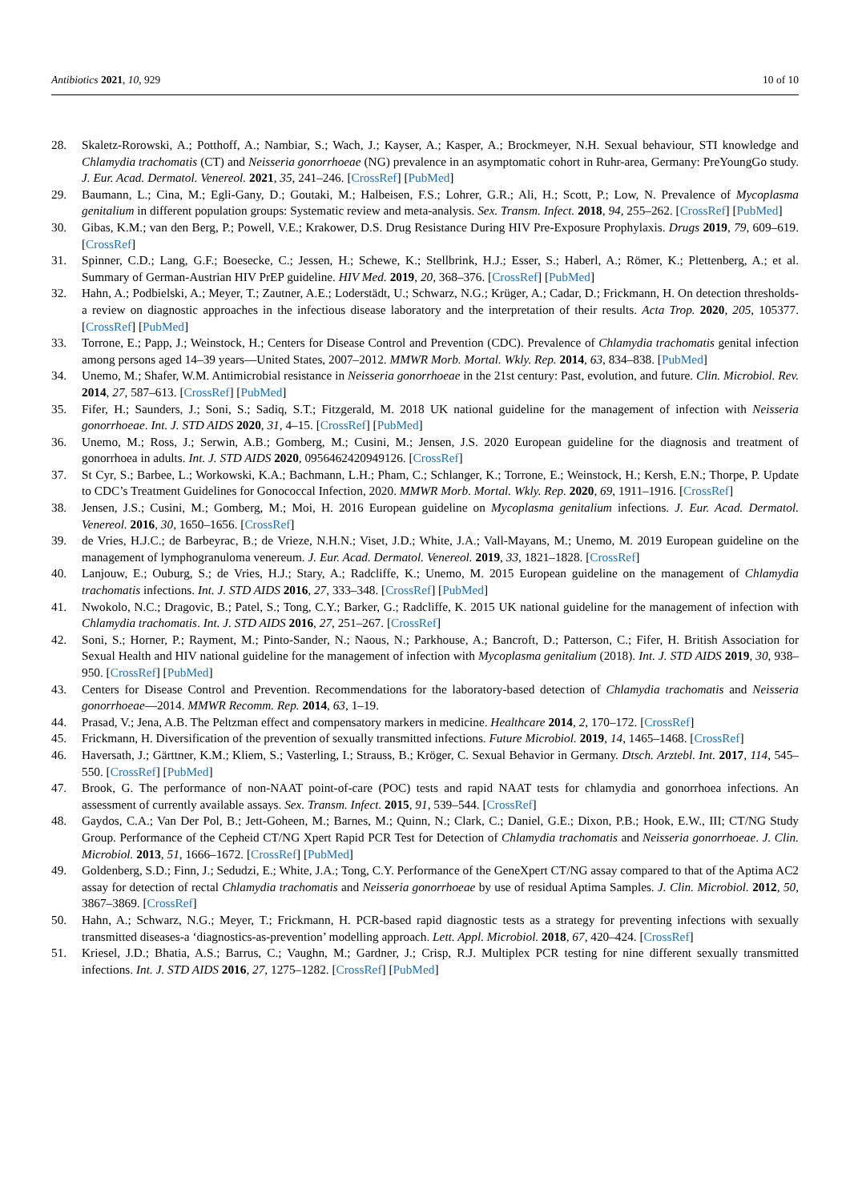Antibiotics 2021, 10, 929 10 of 10
28. Skaletz-Rorowski, A.; Potthoff, A.; Nambiar, S.; Wach, J.; Kayser, A.; Kasper, A.; Brockmeyer, N.H. Sexual behaviour, STI knowledge and Chlamydia trachomatis (CT) and Neisseria gonorrhoeae (NG) prevalence in an asymptomatic cohort in Ruhr-area, Germany: PreYoungGo study. J. Eur. Acad. Dermatol. Venereol. 2021, 35, 241–246. [CrossRef] [PubMed]
29. Baumann, L.; Cina, M.; Egli-Gany, D.; Goutaki, M.; Halbeisen, F.S.; Lohrer, G.R.; Ali, H.; Scott, P.; Low, N. Prevalence of Mycoplasma genitalium in different population groups: Systematic review and meta-analysis. Sex. Transm. Infect. 2018, 94, 255–262. [CrossRef] [PubMed]
30. Gibas, K.M.; van den Berg, P.; Powell, V.E.; Krakower, D.S. Drug Resistance During HIV Pre-Exposure Prophylaxis. Drugs 2019, 79, 609–619. [CrossRef]
31. Spinner, C.D.; Lang, G.F.; Boesecke, C.; Jessen, H.; Schewe, K.; Stellbrink, H.J.; Esser, S.; Haberl, A.; Römer, K.; Plettenberg, A.; et al. Summary of German-Austrian HIV PrEP guideline. HIV Med. 2019, 20, 368–376. [CrossRef] [PubMed]
32. Hahn, A.; Podbielski, A.; Meyer, T.; Zautner, A.E.; Loderstädt, U.; Schwarz, N.G.; Krüger, A.; Cadar, D.; Frickmann, H. On detection thresholds-a review on diagnostic approaches in the infectious disease laboratory and the interpretation of their results. Acta Trop. 2020, 205, 105377. [CrossRef] [PubMed]
33. Torrone, E.; Papp, J.; Weinstock, H.; Centers for Disease Control and Prevention (CDC). Prevalence of Chlamydia trachomatis genital infection among persons aged 14–39 years—United States, 2007–2012. MMWR Morb. Mortal. Wkly. Rep. 2014, 63, 834–838. [PubMed]
34. Unemo, M.; Shafer, W.M. Antimicrobial resistance in Neisseria gonorrhoeae in the 21st century: Past, evolution, and future. Clin. Microbiol. Rev. 2014, 27, 587–613. [CrossRef] [PubMed]
35. Fifer, H.; Saunders, J.; Soni, S.; Sadiq, S.T.; Fitzgerald, M. 2018 UK national guideline for the management of infection with Neisseria gonorrhoeae. Int. J. STD AIDS 2020, 31, 4–15. [CrossRef] [PubMed]
36. Unemo, M.; Ross, J.; Serwin, A.B.; Gomberg, M.; Cusini, M.; Jensen, J.S. 2020 European guideline for the diagnosis and treatment of gonorrhoea in adults. Int. J. STD AIDS 2020, 0956462420949126. [CrossRef]
37. St Cyr, S.; Barbee, L.; Workowski, K.A.; Bachmann, L.H.; Pham, C.; Schlanger, K.; Torrone, E.; Weinstock, H.; Kersh, E.N.; Thorpe, P. Update to CDC’s Treatment Guidelines for Gonococcal Infection, 2020. MMWR Morb. Mortal. Wkly. Rep. 2020, 69, 1911–1916. [CrossRef]
38. Jensen, J.S.; Cusini, M.; Gomberg, M.; Moi, H. 2016 European guideline on Mycoplasma genitalium infections. J. Eur. Acad. Dermatol. Venereol. 2016, 30, 1650–1656. [CrossRef]
39. de Vries, H.J.C.; de Barbeyrac, B.; de Vrieze, N.H.N.; Viset, J.D.; White, J.A.; Vall-Mayans, M.; Unemo, M. 2019 European guideline on the management of lymphogranuloma venereum. J. Eur. Acad. Dermatol. Venereol. 2019, 33, 1821–1828. [CrossRef]
40. Lanjouw, E.; Ouburg, S.; de Vries, H.J.; Stary, A.; Radcliffe, K.; Unemo, M. 2015 European guideline on the management of Chlamydia trachomatis infections. Int. J. STD AIDS 2016, 27, 333–348. [CrossRef] [PubMed]
41. Nwokolo, N.C.; Dragovic, B.; Patel, S.; Tong, C.Y.; Barker, G.; Radcliffe, K. 2015 UK national guideline for the management of infection with Chlamydia trachomatis. Int. J. STD AIDS 2016, 27, 251–267. [CrossRef]
42. Soni, S.; Horner, P.; Rayment, M.; Pinto-Sander, N.; Naous, N.; Parkhouse, A.; Bancroft, D.; Patterson, C.; Fifer, H. British Association for Sexual Health and HIV national guideline for the management of infection with Mycoplasma genitalium (2018). Int. J. STD AIDS 2019, 30, 938–950. [CrossRef] [PubMed]
43. Centers for Disease Control and Prevention. Recommendations for the laboratory-based detection of Chlamydia trachomatis and Neisseria gonorrhoeae—2014. MMWR Recomm. Rep. 2014, 63, 1–19.
44. Prasad, V.; Jena, A.B. The Peltzman effect and compensatory markers in medicine. Healthcare 2014, 2, 170–172. [CrossRef]
45. Frickmann, H. Diversification of the prevention of sexually transmitted infections. Future Microbiol. 2019, 14, 1465–1468. [CrossRef]
46. Haversath, J.; Gärttner, K.M.; Kliem, S.; Vasterling, I.; Strauss, B.; Kröger, C. Sexual Behavior in Germany. Dtsch. Arztebl. Int. 2017, 114, 545–550. [CrossRef] [PubMed]
47. Brook, G. The performance of non-NAAT point-of-care (POC) tests and rapid NAAT tests for chlamydia and gonorrhoea infections. An assessment of currently available assays. Sex. Transm. Infect. 2015, 91, 539–544. [CrossRef]
48. Gaydos, C.A.; Van Der Pol, B.; Jett-Goheen, M.; Barnes, M.; Quinn, N.; Clark, C.; Daniel, G.E.; Dixon, P.B.; Hook, E.W., III; CT/NG Study Group. Performance of the Cepheid CT/NG Xpert Rapid PCR Test for Detection of Chlamydia trachomatis and Neisseria gonorrhoeae. J. Clin. Microbiol. 2013, 51, 1666–1672. [CrossRef] [PubMed]
49. Goldenberg, S.D.; Finn, J.; Sedudzi, E.; White, J.A.; Tong, C.Y. Performance of the GeneXpert CT/NG assay compared to that of the Aptima AC2 assay for detection of rectal Chlamydia trachomatis and Neisseria gonorrhoeae by use of residual Aptima Samples. J. Clin. Microbiol. 2012, 50, 3867–3869. [CrossRef]
50. Hahn, A.; Schwarz, N.G.; Meyer, T.; Frickmann, H. PCR-based rapid diagnostic tests as a strategy for preventing infections with sexually transmitted diseases-a ‘diagnostics-as-prevention’ modelling approach. Lett. Appl. Microbiol. 2018, 67, 420–424. [CrossRef]
51. Kriesel, J.D.; Bhatia, A.S.; Barrus, C.; Vaughn, M.; Gardner, J.; Crisp, R.J. Multiplex PCR testing for nine different sexually transmitted infections. Int. J. STD AIDS 2016, 27, 1275–1282. [CrossRef] [PubMed]